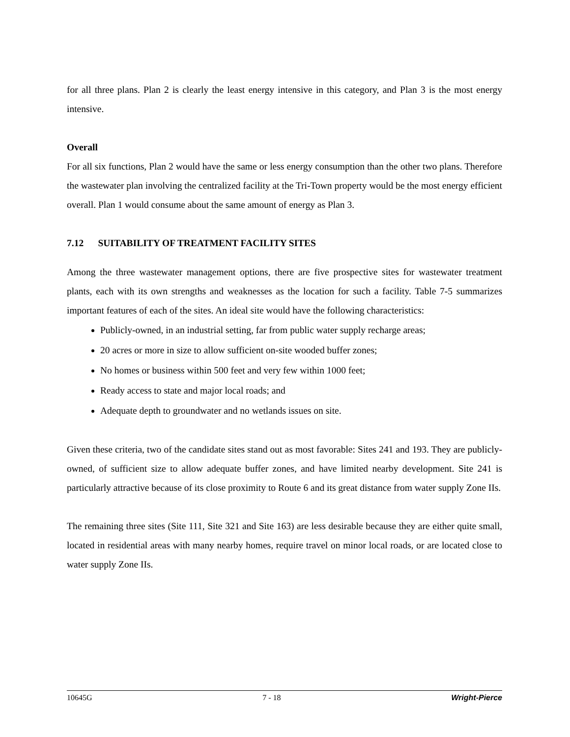for all three plans. Plan 2 is clearly the least energy intensive in this category, and Plan 3 is the most energy intensive.
Overall
For all six functions, Plan 2 would have the same or less energy consumption than the other two plans. Therefore the wastewater plan involving the centralized facility at the Tri-Town property would be the most energy efficient overall. Plan 1 would consume about the same amount of energy as Plan 3.
7.12 SUITABILITY OF TREATMENT FACILITY SITES
Among the three wastewater management options, there are five prospective sites for wastewater treatment plants, each with its own strengths and weaknesses as the location for such a facility. Table 7-5 summarizes important features of each of the sites. An ideal site would have the following characteristics:
Publicly-owned, in an industrial setting, far from public water supply recharge areas;
20 acres or more in size to allow sufficient on-site wooded buffer zones;
No homes or business within 500 feet and very few within 1000 feet;
Ready access to state and major local roads; and
Adequate depth to groundwater and no wetlands issues on site.
Given these criteria, two of the candidate sites stand out as most favorable: Sites 241 and 193. They are publicly-owned, of sufficient size to allow adequate buffer zones, and have limited nearby development. Site 241 is particularly attractive because of its close proximity to Route 6 and its great distance from water supply Zone IIs.
The remaining three sites (Site 111, Site 321 and Site 163) are less desirable because they are either quite small, located in residential areas with many nearby homes, require travel on minor local roads, or are located close to water supply Zone IIs.
10645G 7 - 18 Wright-Pierce